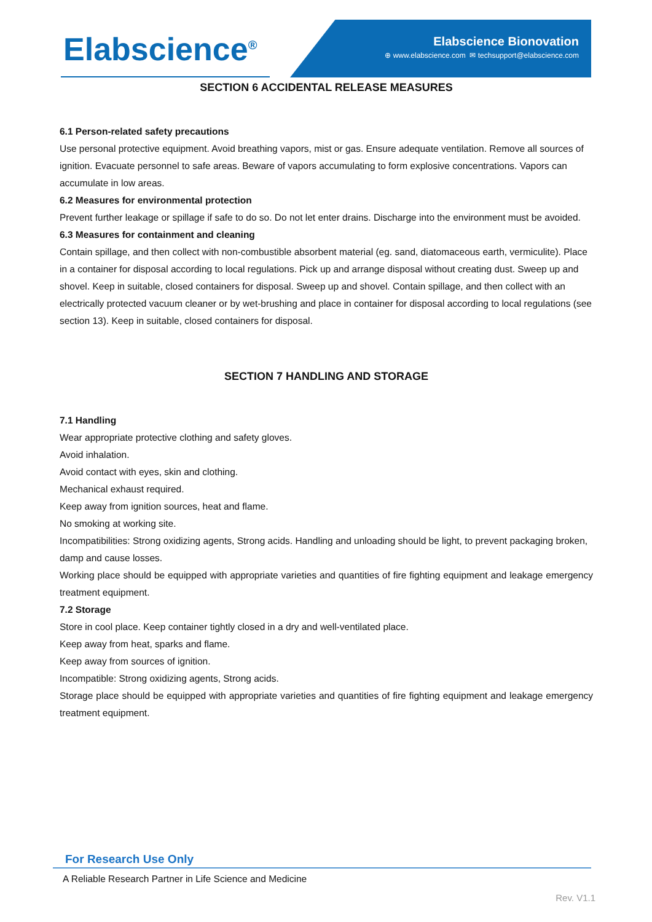Elabscience<sup>®</sup>
Elabscience Bionovation
⊕ www.elabscience.com ✉ techsupport@elabscience.com
SECTION 6 ACCIDENTAL RELEASE MEASURES
6.1 Person-related safety precautions
Use personal protective equipment. Avoid breathing vapors, mist or gas. Ensure adequate ventilation. Remove all sources of ignition. Evacuate personnel to safe areas. Beware of vapors accumulating to form explosive concentrations. Vapors can accumulate in low areas.
6.2 Measures for environmental protection
Prevent further leakage or spillage if safe to do so. Do not let enter drains. Discharge into the environment must be avoided.
6.3 Measures for containment and cleaning
Contain spillage, and then collect with non-combustible absorbent material (eg. sand, diatomaceous earth, vermiculite). Place in a container for disposal according to local regulations. Pick up and arrange disposal without creating dust. Sweep up and shovel. Keep in suitable, closed containers for disposal. Sweep up and shovel. Contain spillage, and then collect with an electrically protected vacuum cleaner or by wet-brushing and place in container for disposal according to local regulations (see section 13). Keep in suitable, closed containers for disposal.
SECTION 7 HANDLING AND STORAGE
7.1 Handling
Wear appropriate protective clothing and safety gloves.
Avoid inhalation.
Avoid contact with eyes, skin and clothing.
Mechanical exhaust required.
Keep away from ignition sources, heat and flame.
No smoking at working site.
Incompatibilities: Strong oxidizing agents, Strong acids. Handling and unloading should be light, to prevent packaging broken, damp and cause losses.
Working place should be equipped with appropriate varieties and quantities of fire fighting equipment and leakage emergency treatment equipment.
7.2 Storage
Store in cool place. Keep container tightly closed in a dry and well-ventilated place.
Keep away from heat, sparks and flame.
Keep away from sources of ignition.
Incompatible: Strong oxidizing agents, Strong acids.
Storage place should be equipped with appropriate varieties and quantities of fire fighting equipment and leakage emergency treatment equipment.
For Research Use Only
A Reliable Research Partner in Life Science and Medicine
Rev. V1.1